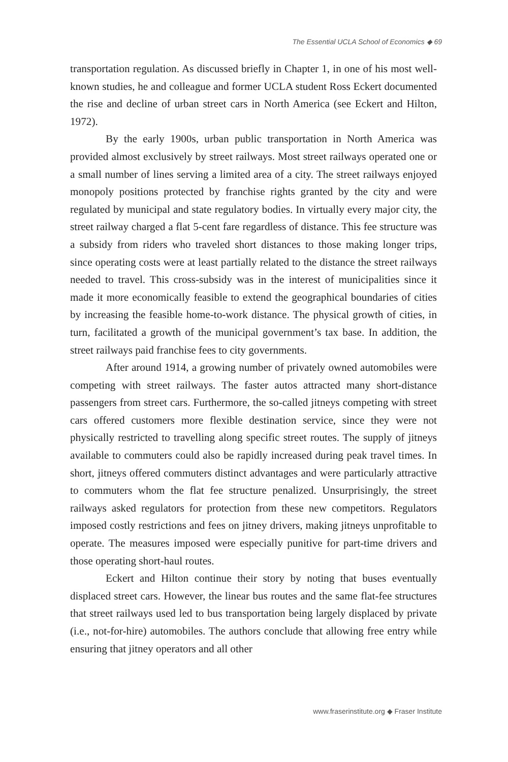The Essential UCLA School of Economics ◆ 69
transportation regulation. As discussed briefly in Chapter 1, in one of his most well-known studies, he and colleague and former UCLA student Ross Eckert documented the rise and decline of urban street cars in North America (see Eckert and Hilton, 1972).
By the early 1900s, urban public transportation in North America was provided almost exclusively by street railways. Most street railways operated one or a small number of lines serving a limited area of a city. The street railways enjoyed monopoly positions protected by franchise rights granted by the city and were regulated by municipal and state regulatory bodies. In virtually every major city, the street railway charged a flat 5-cent fare regardless of distance. This fee structure was a subsidy from riders who traveled short distances to those making longer trips, since operating costs were at least partially related to the distance the street railways needed to travel. This cross-subsidy was in the interest of municipalities since it made it more economically feasible to extend the geographical boundaries of cities by increasing the feasible home-to-work distance. The physical growth of cities, in turn, facilitated a growth of the municipal government’s tax base. In addition, the street railways paid franchise fees to city governments.
After around 1914, a growing number of privately owned automobiles were competing with street railways. The faster autos attracted many short-distance passengers from street cars. Furthermore, the so-called jitneys competing with street cars offered customers more flexible destination service, since they were not physically restricted to travelling along specific street routes. The supply of jitneys available to commuters could also be rapidly increased during peak travel times. In short, jitneys offered commuters distinct advantages and were particularly attractive to commuters whom the flat fee structure penalized. Unsurprisingly, the street railways asked regulators for protection from these new competitors. Regulators imposed costly restrictions and fees on jitney drivers, making jitneys unprofitable to operate. The measures imposed were especially punitive for part-time drivers and those operating short-haul routes.
Eckert and Hilton continue their story by noting that buses eventually displaced street cars. However, the linear bus routes and the same flat-fee structures that street railways used led to bus transportation being largely displaced by private (i.e., not-for-hire) automobiles. The authors conclude that allowing free entry while ensuring that jitney operators and all other
www.fraserinstitute.org ◆ Fraser Institute